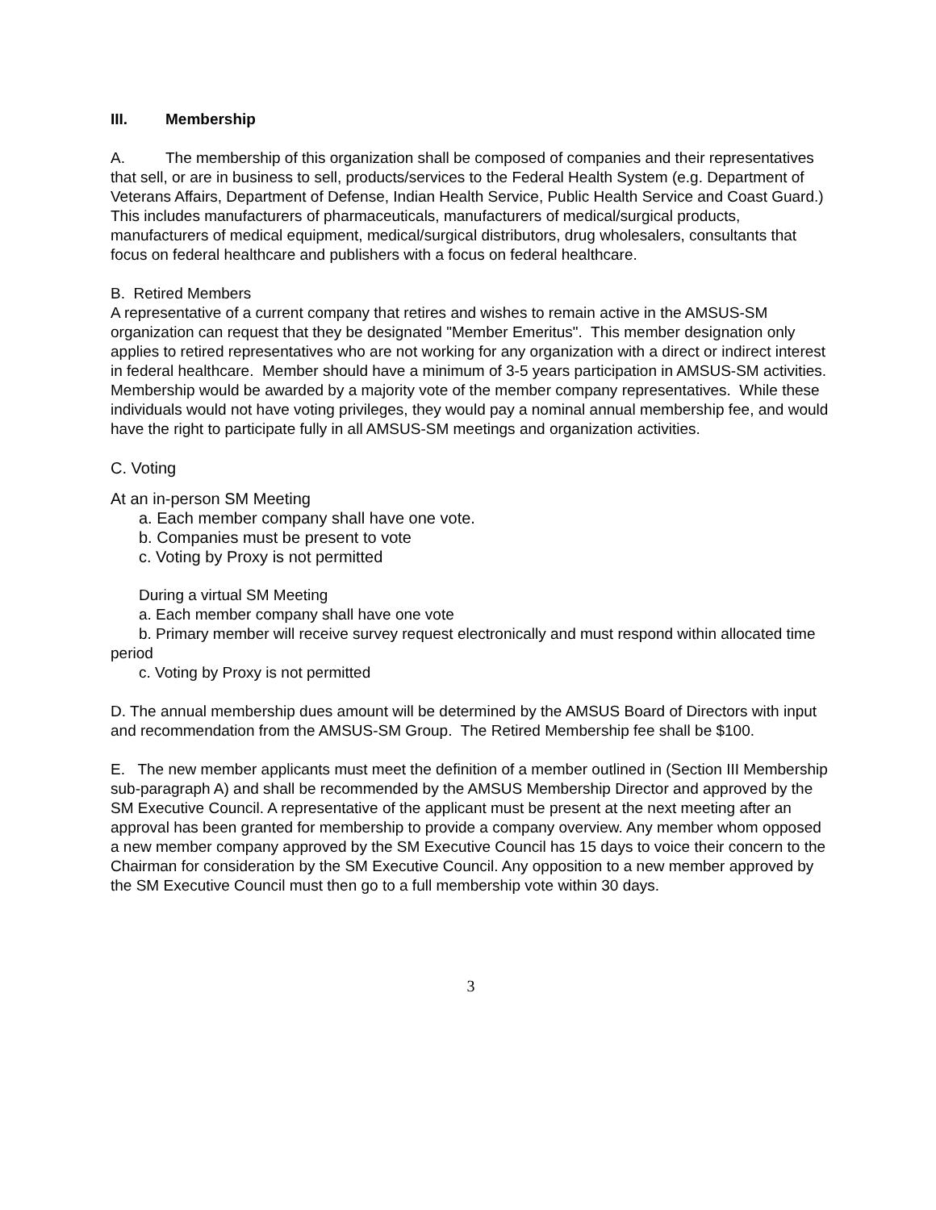III. Membership
A. The membership of this organization shall be composed of companies and their representatives that sell, or are in business to sell, products/services to the Federal Health System (e.g. Department of Veterans Affairs, Department of Defense, Indian Health Service, Public Health Service and Coast Guard.) This includes manufacturers of pharmaceuticals, manufacturers of medical/surgical products, manufacturers of medical equipment, medical/surgical distributors, drug wholesalers, consultants that focus on federal healthcare and publishers with a focus on federal healthcare.
B. Retired Members
A representative of a current company that retires and wishes to remain active in the AMSUS-SM organization can request that they be designated "Member Emeritus". This member designation only applies to retired representatives who are not working for any organization with a direct or indirect interest in federal healthcare. Member should have a minimum of 3-5 years participation in AMSUS-SM activities. Membership would be awarded by a majority vote of the member company representatives. While these individuals would not have voting privileges, they would pay a nominal annual membership fee, and would have the right to participate fully in all AMSUS-SM meetings and organization activities.
C. Voting
At an in-person SM Meeting
a. Each member company shall have one vote.
b. Companies must be present to vote
c. Voting by Proxy is not permitted
During a virtual SM Meeting
a. Each member company shall have one vote
b. Primary member will receive survey request electronically and must respond within allocated time period
c. Voting by Proxy is not permitted
D. The annual membership dues amount will be determined by the AMSUS Board of Directors with input and recommendation from the AMSUS-SM Group. The Retired Membership fee shall be $100.
E. The new member applicants must meet the definition of a member outlined in (Section III Membership sub-paragraph A) and shall be recommended by the AMSUS Membership Director and approved by the SM Executive Council. A representative of the applicant must be present at the next meeting after an approval has been granted for membership to provide a company overview. Any member whom opposed a new member company approved by the SM Executive Council has 15 days to voice their concern to the Chairman for consideration by the SM Executive Council. Any opposition to a new member approved by the SM Executive Council must then go to a full membership vote within 30 days.
3